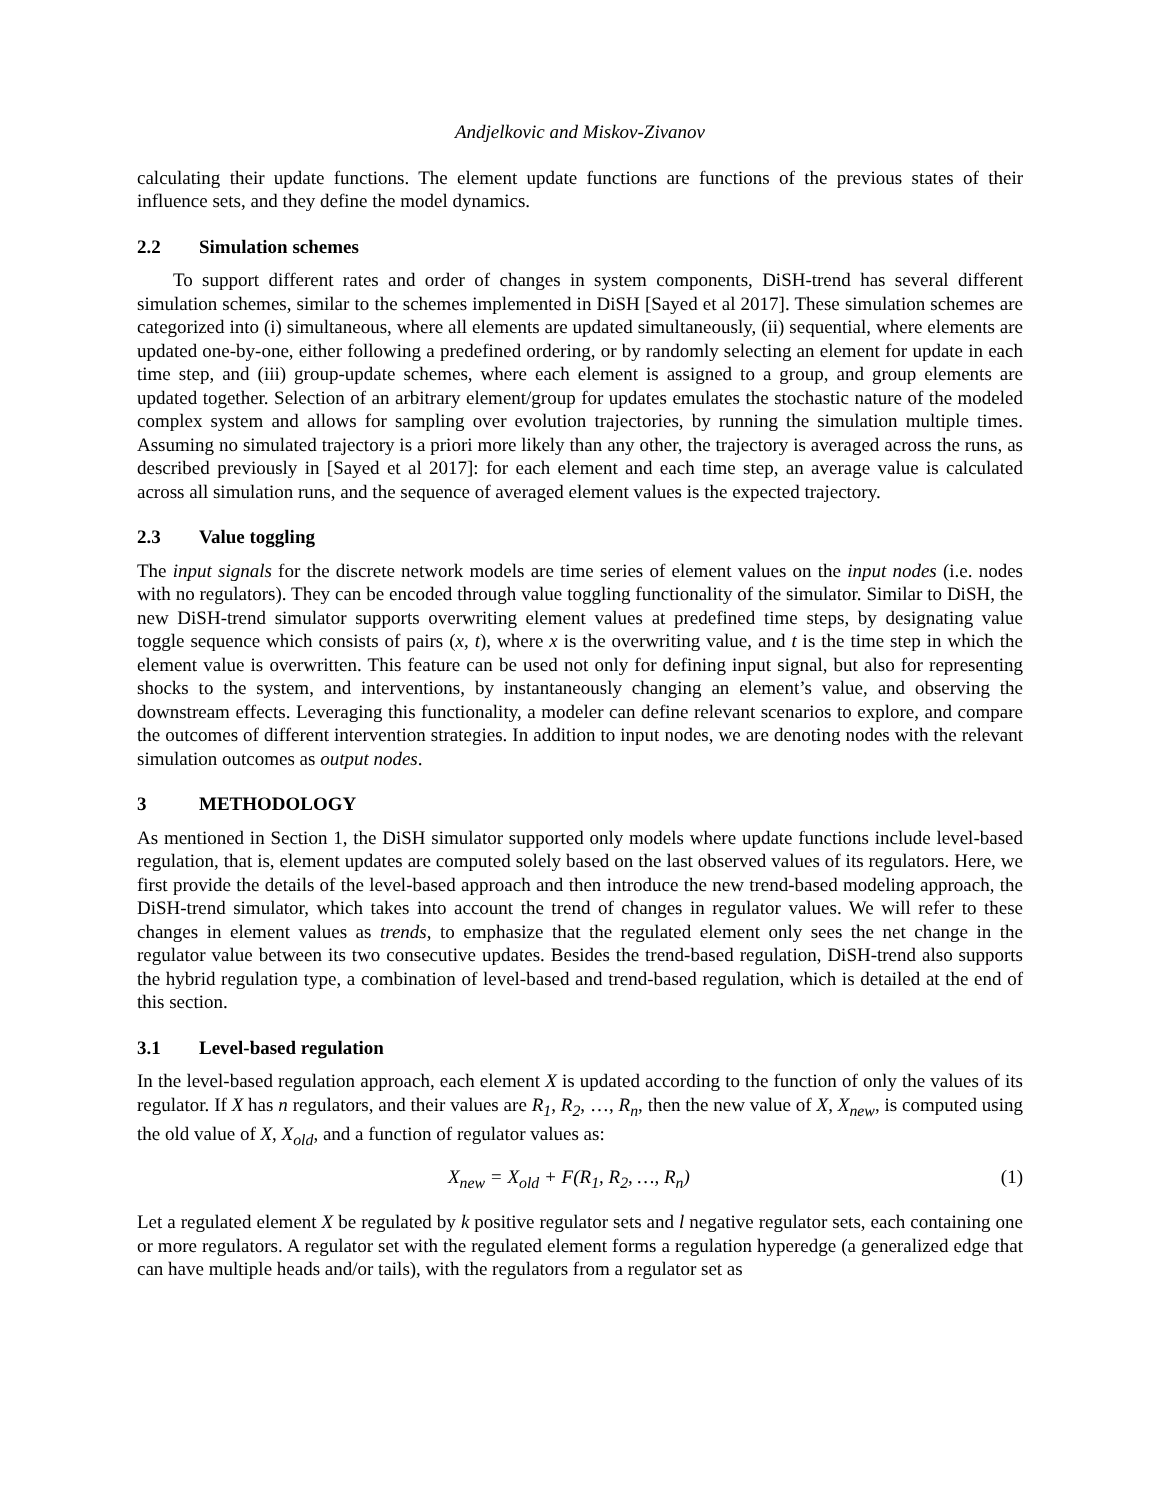Andjelkovic and Miskov-Zivanov
calculating their update functions. The element update functions are functions of the previous states of their influence sets, and they define the model dynamics.
2.2 Simulation schemes
To support different rates and order of changes in system components, DiSH-trend has several different simulation schemes, similar to the schemes implemented in DiSH [Sayed et al 2017]. These simulation schemes are categorized into (i) simultaneous, where all elements are updated simultaneously, (ii) sequential, where elements are updated one-by-one, either following a predefined ordering, or by randomly selecting an element for update in each time step, and (iii) group-update schemes, where each element is assigned to a group, and group elements are updated together. Selection of an arbitrary element/group for updates emulates the stochastic nature of the modeled complex system and allows for sampling over evolution trajectories, by running the simulation multiple times. Assuming no simulated trajectory is a priori more likely than any other, the trajectory is averaged across the runs, as described previously in [Sayed et al 2017]: for each element and each time step, an average value is calculated across all simulation runs, and the sequence of averaged element values is the expected trajectory.
2.3 Value toggling
The input signals for the discrete network models are time series of element values on the input nodes (i.e. nodes with no regulators). They can be encoded through value toggling functionality of the simulator. Similar to DiSH, the new DiSH-trend simulator supports overwriting element values at predefined time steps, by designating value toggle sequence which consists of pairs (x, t), where x is the overwriting value, and t is the time step in which the element value is overwritten. This feature can be used not only for defining input signal, but also for representing shocks to the system, and interventions, by instantaneously changing an element’s value, and observing the downstream effects. Leveraging this functionality, a modeler can define relevant scenarios to explore, and compare the outcomes of different intervention strategies. In addition to input nodes, we are denoting nodes with the relevant simulation outcomes as output nodes.
3 METHODOLOGY
As mentioned in Section 1, the DiSH simulator supported only models where update functions include level-based regulation, that is, element updates are computed solely based on the last observed values of its regulators. Here, we first provide the details of the level-based approach and then introduce the new trend-based modeling approach, the DiSH-trend simulator, which takes into account the trend of changes in regulator values. We will refer to these changes in element values as trends, to emphasize that the regulated element only sees the net change in the regulator value between its two consecutive updates. Besides the trend-based regulation, DiSH-trend also supports the hybrid regulation type, a combination of level-based and trend-based regulation, which is detailed at the end of this section.
3.1 Level-based regulation
In the level-based regulation approach, each element X is updated according to the function of only the values of its regulator. If X has n regulators, and their values are R<sub>1</sub>, R<sub>2</sub>, …, R<sub>n</sub>, then the new value of X, X<sub>new</sub>, is computed using the old value of X, X<sub>old</sub>, and a function of regulator values as:
X<sub>new</sub> = X<sub>old</sub> + F(R<sub>1</sub>, R<sub>2</sub>, …, R<sub>n</sub>) (1)
Let a regulated element X be regulated by k positive regulator sets and l negative regulator sets, each containing one or more regulators. A regulator set with the regulated element forms a regulation hyperedge (a generalized edge that can have multiple heads and/or tails), with the regulators from a regulator set as